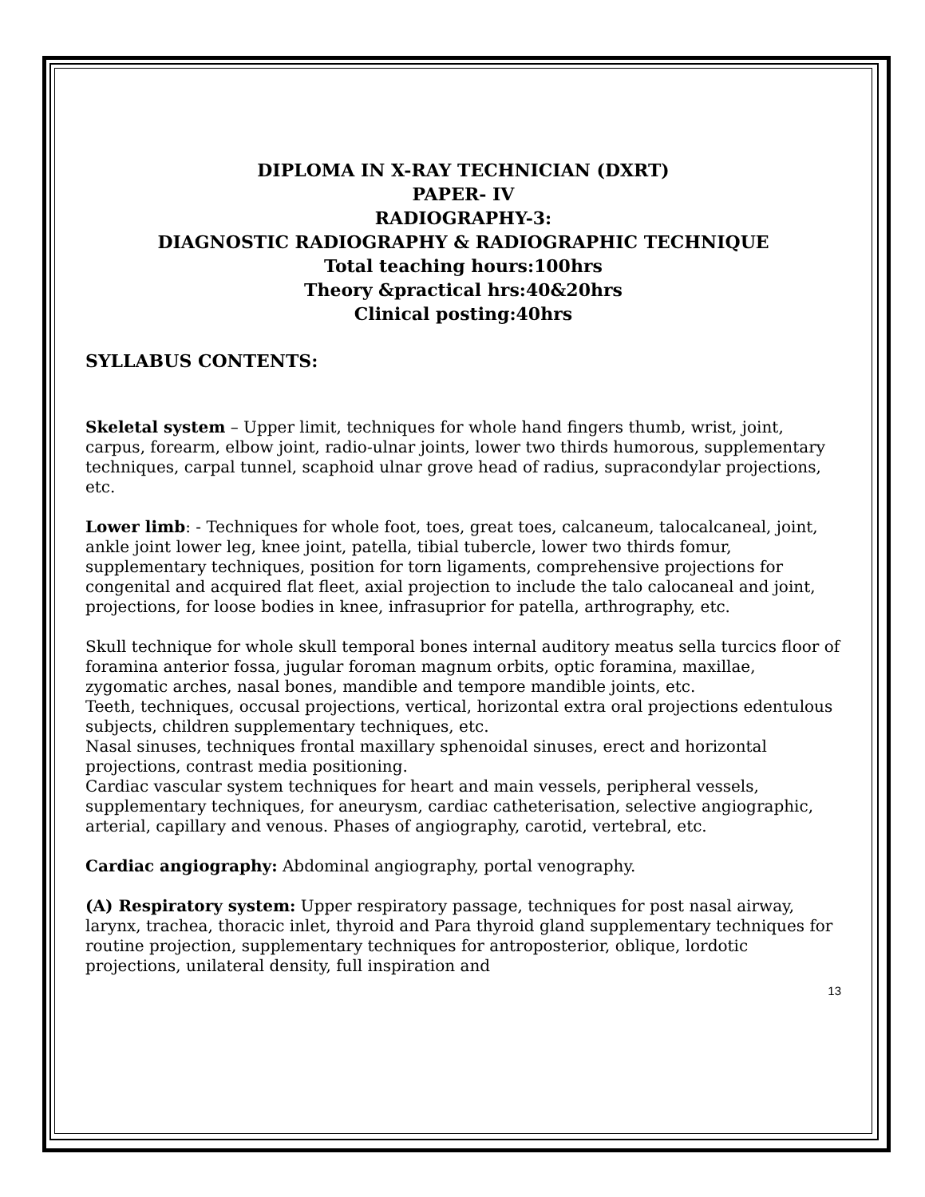DIPLOMA IN X-RAY TECHNICIAN (DXRT)
PAPER- IV
RADIOGRAPHY-3:
DIAGNOSTIC RADIOGRAPHY & RADIOGRAPHIC TECHNIQUE
Total teaching hours:100hrs
Theory &practical hrs:40&20hrs
Clinical posting:40hrs
SYLLABUS CONTENTS:
Skeletal system – Upper limit, techniques for whole hand fingers thumb, wrist, joint, carpus, forearm, elbow joint, radio-ulnar joints, lower two thirds humorous, supplementary techniques, carpal tunnel, scaphoid ulnar grove head of radius, supracondylar projections, etc.
Lower limb: - Techniques for whole foot, toes, great toes, calcaneum, talocalcaneal, joint, ankle joint lower leg, knee joint, patella, tibial tubercle, lower two thirds fomur, supplementary techniques, position for torn ligaments, comprehensive projections for congenital and acquired flat fleet, axial projection to include the talo calocaneal and joint, projections, for loose bodies in knee, infrasuprior for patella, arthrography, etc.
Skull technique for whole skull temporal bones internal auditory meatus sella turcics floor of foramina anterior fossa, jugular foroman magnum orbits, optic foramina, maxillae, zygomatic arches, nasal bones, mandible and tempore mandible joints, etc.
Teeth, techniques, occusal projections, vertical, horizontal extra oral projections edentulous subjects, children supplementary techniques, etc.
Nasal sinuses, techniques frontal maxillary sphenoidal sinuses, erect and horizontal projections, contrast media positioning.
Cardiac vascular system techniques for heart and main vessels, peripheral vessels, supplementary techniques, for aneurysm, cardiac catheterisation, selective angiographic, arterial, capillary and venous. Phases of angiography, carotid, vertebral, etc.
Cardiac angiography: Abdominal angiography, portal venography.
(A) Respiratory system: Upper respiratory passage, techniques for post nasal airway, larynx, trachea, thoracic inlet, thyroid and Para thyroid gland supplementary techniques for routine projection, supplementary techniques for antroposterior, oblique, lordotic projections, unilateral density, full inspiration and
13